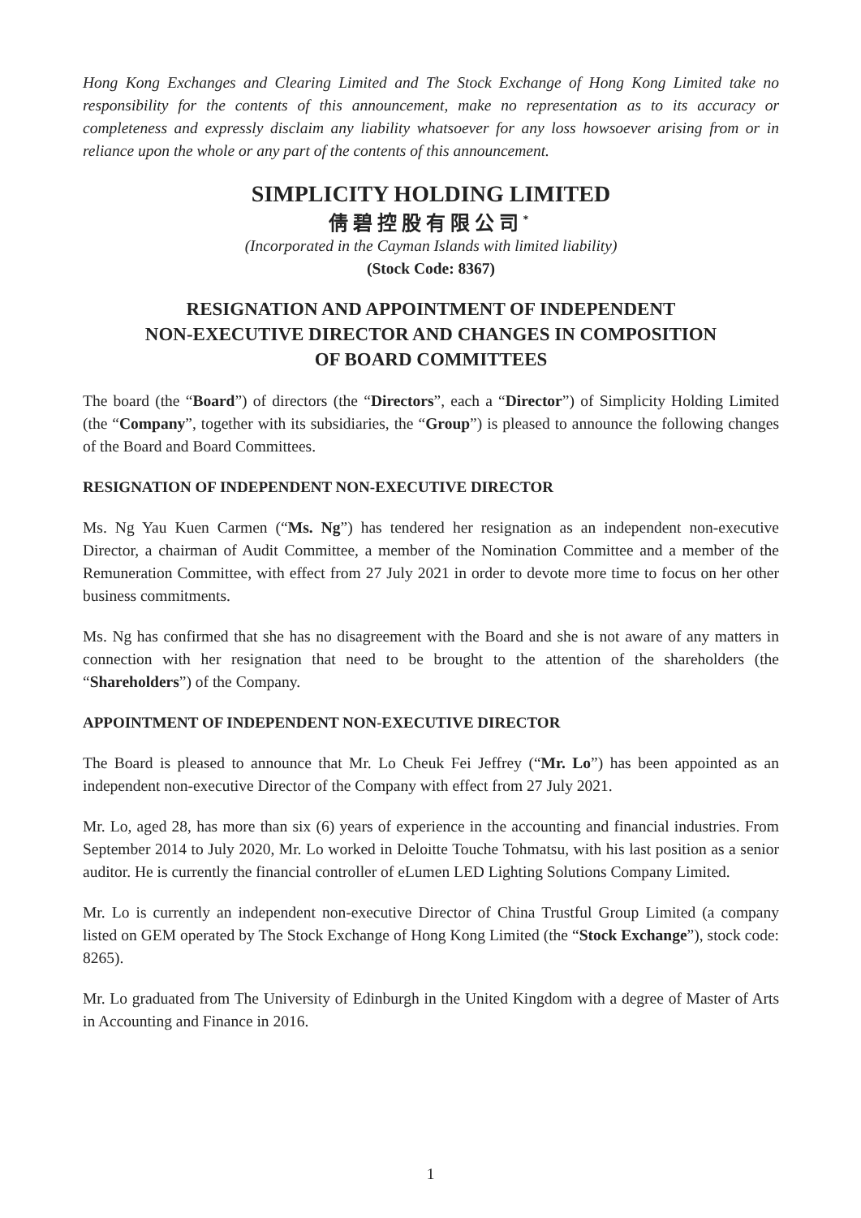Hong Kong Exchanges and Clearing Limited and The Stock Exchange of Hong Kong Limited take no responsibility for the contents of this announcement, make no representation as to its accuracy or completeness and expressly disclaim any liability whatsoever for any loss howsoever arising from or in reliance upon the whole or any part of the contents of this announcement.
SIMPLICITY HOLDING LIMITED
倩碧控股有限公司<sup>*</sup>
(Incorporated in the Cayman Islands with limited liability)
(Stock Code: 8367)
RESIGNATION AND APPOINTMENT OF INDEPENDENT
NON-EXECUTIVE DIRECTOR AND CHANGES IN COMPOSITION
OF BOARD COMMITTEES
The board (the “Board”) of directors (the “Directors”, each a “Director”) of Simplicity Holding Limited (the “Company”, together with its subsidiaries, the “Group”) is pleased to announce the following changes of the Board and Board Committees.
RESIGNATION OF INDEPENDENT NON-EXECUTIVE DIRECTOR
Ms. Ng Yau Kuen Carmen (“Ms. Ng”) has tendered her resignation as an independent non-executive Director, a chairman of Audit Committee, a member of the Nomination Committee and a member of the Remuneration Committee, with effect from 27 July 2021 in order to devote more time to focus on her other business commitments.
Ms. Ng has confirmed that she has no disagreement with the Board and she is not aware of any matters in connection with her resignation that need to be brought to the attention of the shareholders (the “Shareholders”) of the Company.
APPOINTMENT OF INDEPENDENT NON-EXECUTIVE DIRECTOR
The Board is pleased to announce that Mr. Lo Cheuk Fei Jeffrey (“Mr. Lo”) has been appointed as an independent non-executive Director of the Company with effect from 27 July 2021.
Mr. Lo, aged 28, has more than six (6) years of experience in the accounting and financial industries. From September 2014 to July 2020, Mr. Lo worked in Deloitte Touche Tohmatsu, with his last position as a senior auditor. He is currently the financial controller of eLumen LED Lighting Solutions Company Limited.
Mr. Lo is currently an independent non-executive Director of China Trustful Group Limited (a company listed on GEM operated by The Stock Exchange of Hong Kong Limited (the “Stock Exchange”), stock code: 8265).
Mr. Lo graduated from The University of Edinburgh in the United Kingdom with a degree of Master of Arts in Accounting and Finance in 2016.
1